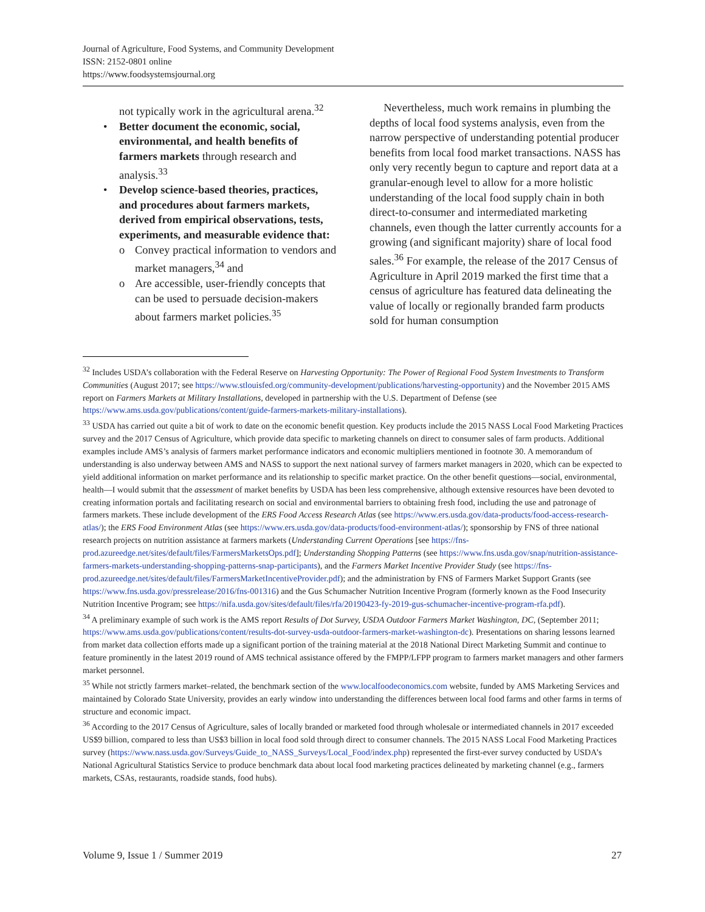Journal of Agriculture, Food Systems, and Community Development
ISSN: 2152-0801 online
https://www.foodsystemsjournal.org
not typically work in the agricultural arena.<sup>32</sup>
• Better document the economic, social, environmental, and health benefits of farmers markets through research and analysis.<sup>33</sup>
• Develop science-based theories, practices, and procedures about farmers markets, derived from empirical observations, tests, experiments, and measurable evidence that:
o Convey practical information to vendors and market managers,<sup>34</sup> and
o Are accessible, user-friendly concepts that can be used to persuade decision-makers about farmers market policies.<sup>35</sup>
Nevertheless, much work remains in plumbing the depths of local food systems analysis, even from the narrow perspective of understanding potential producer benefits from local food market transactions. NASS has only very recently begun to capture and report data at a granular-enough level to allow for a more holistic understanding of the local food supply chain in both direct-to-consumer and intermediated marketing channels, even though the latter currently accounts for a growing (and significant majority) share of local food sales.<sup>36</sup> For example, the release of the 2017 Census of Agriculture in April 2019 marked the first time that a census of agriculture has featured data delineating the value of locally or regionally branded farm products sold for human consumption
<sup>32</sup> Includes USDA’s collaboration with the Federal Reserve on Harvesting Opportunity: The Power of Regional Food System Investments to Transform Communities (August 2017; see https://www.stlouisfed.org/community-development/publications/harvesting-opportunity) and the November 2015 AMS report on Farmers Markets at Military Installations, developed in partnership with the U.S. Department of Defense (see https://www.ams.usda.gov/publications/content/guide-farmers-markets-military-installations).
<sup>33</sup> USDA has carried out quite a bit of work to date on the economic benefit question. Key products include the 2015 NASS Local Food Marketing Practices survey and the 2017 Census of Agriculture, which provide data specific to marketing channels on direct to consumer sales of farm products. Additional examples include AMS’s analysis of farmers market performance indicators and economic multipliers mentioned in footnote 30. A memorandum of understanding is also underway between AMS and NASS to support the next national survey of farmers market managers in 2020, which can be expected to yield additional information on market performance and its relationship to specific market practice. On the other benefit questions—social, environmental, health—I would submit that the assessment of market benefits by USDA has been less comprehensive, although extensive resources have been devoted to creating information portals and facilitating research on social and environmental barriers to obtaining fresh food, including the use and patronage of farmers markets. These include development of the ERS Food Access Research Atlas (see https://www.ers.usda.gov/data-products/food-access-research-atlas/); the ERS Food Environment Atlas (see https://www.ers.usda.gov/data-products/food-environment-atlas/); sponsorship by FNS of three national research projects on nutrition assistance at farmers markets (Understanding Current Operations [see https://fns-prod.azureedge.net/sites/default/files/FarmersMarketsOps.pdf]; Understanding Shopping Patterns (see https://www.fns.usda.gov/snap/nutrition-assistance-farmers-markets-understanding-shopping-patterns-snap-participants), and the Farmers Market Incentive Provider Study (see https://fns-prod.azureedge.net/sites/default/files/FarmersMarketIncentiveProvider.pdf); and the administration by FNS of Farmers Market Support Grants (see https://www.fns.usda.gov/pressrelease/2016/fns-001316) and the Gus Schumacher Nutrition Incentive Program (formerly known as the Food Insecurity Nutrition Incentive Program; see https://nifa.usda.gov/sites/default/files/rfa/20190423-fy-2019-gus-schumacher-incentive-program-rfa.pdf).
<sup>34</sup> A preliminary example of such work is the AMS report Results of Dot Survey, USDA Outdoor Farmers Market Washington, DC, (September 2011; https://www.ams.usda.gov/publications/content/results-dot-survey-usda-outdoor-farmers-market-washington-dc). Presentations on sharing lessons learned from market data collection efforts made up a significant portion of the training material at the 2018 National Direct Marketing Summit and continue to feature prominently in the latest 2019 round of AMS technical assistance offered by the FMPP/LFPP program to farmers market managers and other farmers market personnel.
<sup>35</sup> While not strictly farmers market–related, the benchmark section of the www.localfoodeconomics.com website, funded by AMS Marketing Services and maintained by Colorado State University, provides an early window into understanding the differences between local food farms and other farms in terms of structure and economic impact.
<sup>36</sup> According to the 2017 Census of Agriculture, sales of locally branded or marketed food through wholesale or intermediated channels in 2017 exceeded US$9 billion, compared to less than US$3 billion in local food sold through direct to consumer channels. The 2015 NASS Local Food Marketing Practices survey (https://www.nass.usda.gov/Surveys/Guide_to_NASS_Surveys/Local_Food/index.php) represented the first-ever survey conducted by USDA’s National Agricultural Statistics Service to produce benchmark data about local food marketing practices delineated by marketing channel (e.g., farmers markets, CSAs, restaurants, roadside stands, food hubs).
Volume 9, Issue 1 / Summer 2019 27